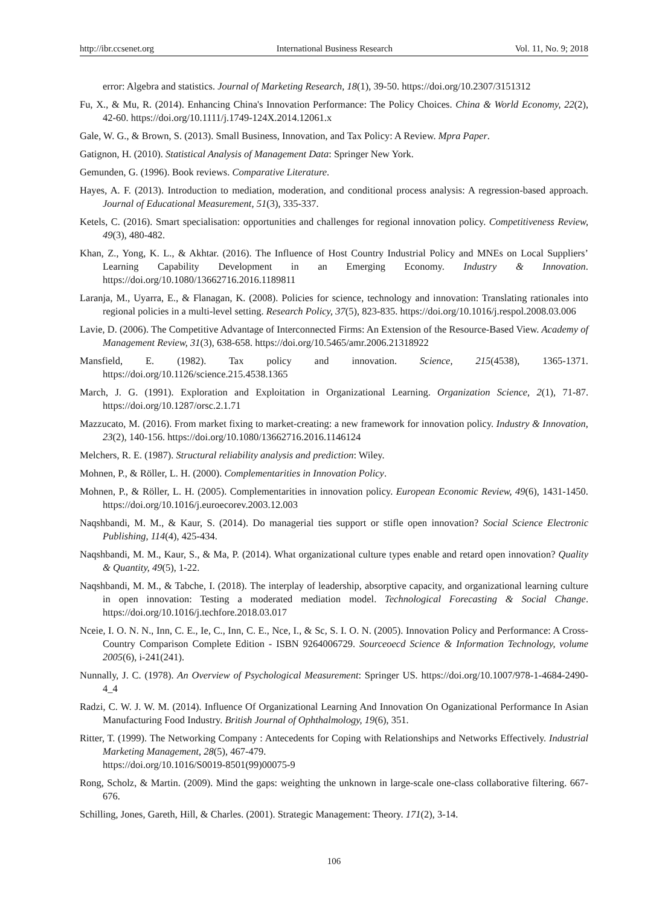http://ibr.ccsenet.org International Business Research Vol. 11, No. 9; 2018
error: Algebra and statistics. Journal of Marketing Research, 18(1), 39-50. https://doi.org/10.2307/3151312
Fu, X., & Mu, R. (2014). Enhancing China's Innovation Performance: The Policy Choices. China & World Economy, 22(2), 42-60. https://doi.org/10.1111/j.1749-124X.2014.12061.x
Gale, W. G., & Brown, S. (2013). Small Business, Innovation, and Tax Policy: A Review. Mpra Paper.
Gatignon, H. (2010). Statistical Analysis of Management Data: Springer New York.
Gemunden, G. (1996). Book reviews. Comparative Literature.
Hayes, A. F. (2013). Introduction to mediation, moderation, and conditional process analysis: A regression-based approach. Journal of Educational Measurement, 51(3), 335-337.
Ketels, C. (2016). Smart specialisation: opportunities and challenges for regional innovation policy. Competitiveness Review, 49(3), 480-482.
Khan, Z., Yong, K. L., & Akhtar. (2016). The Influence of Host Country Industrial Policy and MNEs on Local Suppliers’ Learning Capability Development in an Emerging Economy. Industry & Innovation. https://doi.org/10.1080/13662716.2016.1189811
Laranja, M., Uyarra, E., & Flanagan, K. (2008). Policies for science, technology and innovation: Translating rationales into regional policies in a multi-level setting. Research Policy, 37(5), 823-835. https://doi.org/10.1016/j.respol.2008.03.006
Lavie, D. (2006). The Competitive Advantage of Interconnected Firms: An Extension of the Resource-Based View. Academy of Management Review, 31(3), 638-658. https://doi.org/10.5465/amr.2006.21318922
Mansfield, E. (1982). Tax policy and innovation. Science, 215(4538), 1365-1371. https://doi.org/10.1126/science.215.4538.1365
March, J. G. (1991). Exploration and Exploitation in Organizational Learning. Organization Science, 2(1), 71-87. https://doi.org/10.1287/orsc.2.1.71
Mazzucato, M. (2016). From market fixing to market-creating: a new framework for innovation policy. Industry & Innovation, 23(2), 140-156. https://doi.org/10.1080/13662716.2016.1146124
Melchers, R. E. (1987). Structural reliability analysis and prediction: Wiley.
Mohnen, P., & Röller, L. H. (2000). Complementarities in Innovation Policy.
Mohnen, P., & Röller, L. H. (2005). Complementarities in innovation policy. European Economic Review, 49(6), 1431-1450. https://doi.org/10.1016/j.euroecorev.2003.12.003
Naqshbandi, M. M., & Kaur, S. (2014). Do managerial ties support or stifle open innovation? Social Science Electronic Publishing, 114(4), 425-434.
Naqshbandi, M. M., Kaur, S., & Ma, P. (2014). What organizational culture types enable and retard open innovation? Quality & Quantity, 49(5), 1-22.
Naqshbandi, M. M., & Tabche, I. (2018). The interplay of leadership, absorptive capacity, and organizational learning culture in open innovation: Testing a moderated mediation model. Technological Forecasting & Social Change. https://doi.org/10.1016/j.techfore.2018.03.017
Nceie, I. O. N. N., Inn, C. E., Ie, C., Inn, C. E., Nce, I., & Sc, S. I. O. N. (2005). Innovation Policy and Performance: A Cross-Country Comparison Complete Edition - ISBN 9264006729. Sourceoecd Science & Information Technology, volume 2005(6), i-241(241).
Nunnally, J. C. (1978). An Overview of Psychological Measurement: Springer US. https://doi.org/10.1007/978-1-4684-2490-4_4
Radzi, C. W. J. W. M. (2014). Influence Of Organizational Learning And Innovation On Oganizational Performance In Asian Manufacturing Food Industry. British Journal of Ophthalmology, 19(6), 351.
Ritter, T. (1999). The Networking Company : Antecedents for Coping with Relationships and Networks Effectively. Industrial Marketing Management, 28(5), 467-479.
https://doi.org/10.1016/S0019-8501(99)00075-9
Rong, Scholz, & Martin. (2009). Mind the gaps: weighting the unknown in large-scale one-class collaborative filtering. 667-676.
Schilling, Jones, Gareth, Hill, & Charles. (2001). Strategic Management: Theory. 171(2), 3-14.
106